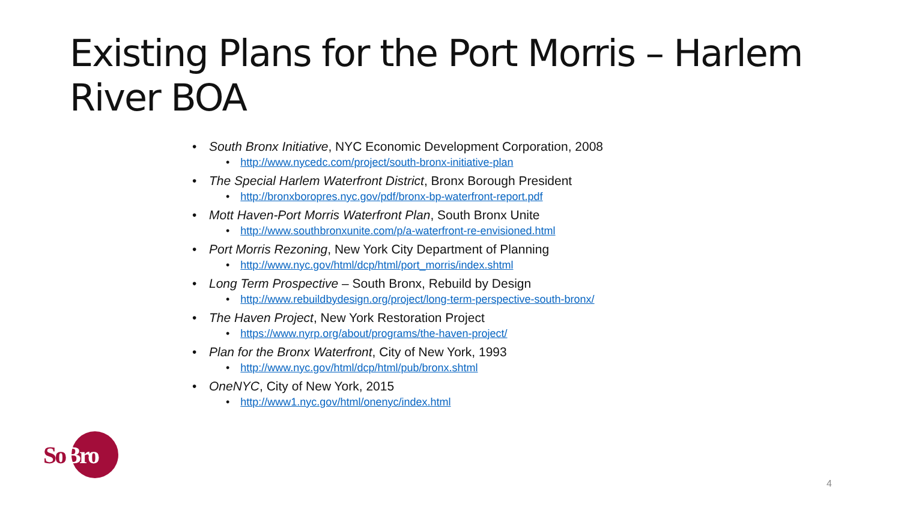Existing Plans for the Port Morris – Harlem River BOA
• South Bronx Initiative, NYC Economic Development Corporation, 2008
• http://www.nycedc.com/project/south-bronx-initiative-plan
• The Special Harlem Waterfront District, Bronx Borough President
• http://bronxboropres.nyc.gov/pdf/bronx-bp-waterfront-report.pdf
• Mott Haven-Port Morris Waterfront Plan, South Bronx Unite
• http://www.southbronxunite.com/p/a-waterfront-re-envisioned.html
• Port Morris Rezoning, New York City Department of Planning
• http://www.nyc.gov/html/dcp/html/port_morris/index.shtml
• Long Term Prospective – South Bronx, Rebuild by Design
• http://www.rebuildbydesign.org/project/long-term-perspective-south-bronx/
• The Haven Project, New York Restoration Project
• https://www.nyrp.org/about/programs/the-haven-project/
• Plan for the Bronx Waterfront, City of New York, 1993
• http://www.nyc.gov/html/dcp/html/pub/bronx.shtml
• OneNYC, City of New York, 2015
• http://www1.nyc.gov/html/onenyc/index.html
SoBro
4